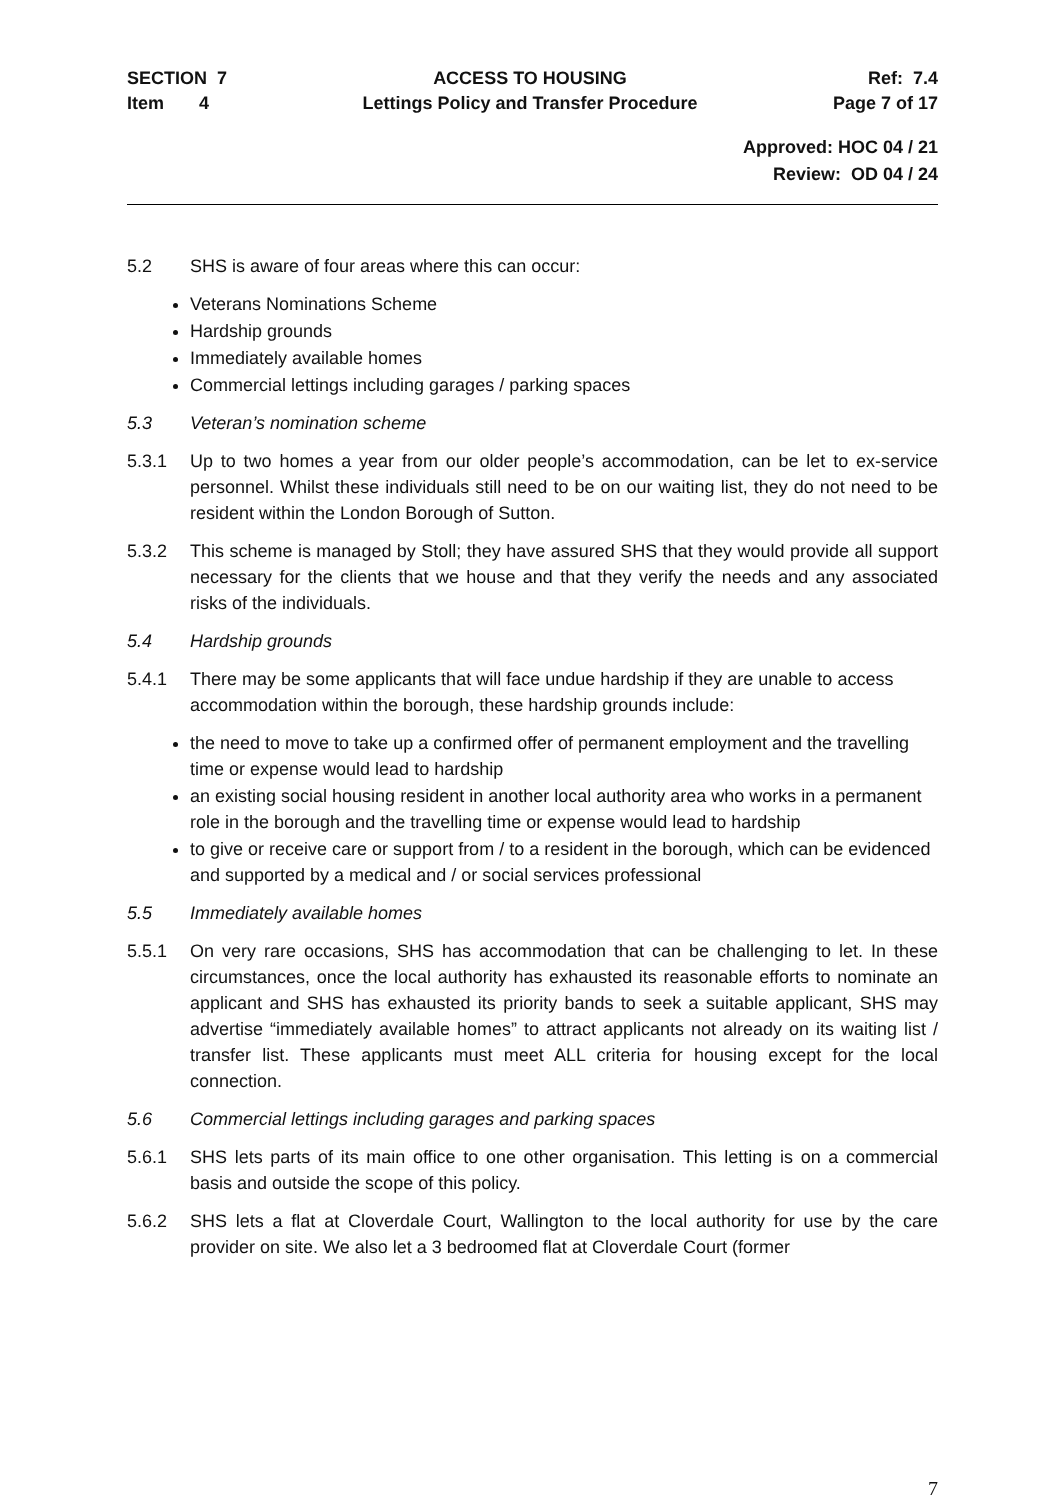SECTION 7
Item 4
ACCESS TO HOUSING
Lettings Policy and Transfer Procedure
Ref: 7.4
Page 7 of 17
Approved: HOC 04 / 21
Review: OD 04 / 24
5.2 SHS is aware of four areas where this can occur:
Veterans Nominations Scheme
Hardship grounds
Immediately available homes
Commercial lettings including garages / parking spaces
5.3 Veteran’s nomination scheme
5.3.1 Up to two homes a year from our older people’s accommodation, can be let to ex-service personnel. Whilst these individuals still need to be on our waiting list, they do not need to be resident within the London Borough of Sutton.
5.3.2 This scheme is managed by Stoll; they have assured SHS that they would provide all support necessary for the clients that we house and that they verify the needs and any associated risks of the individuals.
5.4 Hardship grounds
5.4.1 There may be some applicants that will face undue hardship if they are unable to access accommodation within the borough, these hardship grounds include:
the need to move to take up a confirmed offer of permanent employment and the travelling time or expense would lead to hardship
an existing social housing resident in another local authority area who works in a permanent role in the borough and the travelling time or expense would lead to hardship
to give or receive care or support from / to a resident in the borough, which can be evidenced and supported by a medical and / or social services professional
5.5 Immediately available homes
5.5.1 On very rare occasions, SHS has accommodation that can be challenging to let. In these circumstances, once the local authority has exhausted its reasonable efforts to nominate an applicant and SHS has exhausted its priority bands to seek a suitable applicant, SHS may advertise “immediately available homes” to attract applicants not already on its waiting list / transfer list. These applicants must meet ALL criteria for housing except for the local connection.
5.6 Commercial lettings including garages and parking spaces
5.6.1 SHS lets parts of its main office to one other organisation. This letting is on a commercial basis and outside the scope of this policy.
5.6.2 SHS lets a flat at Cloverdale Court, Wallington to the local authority for use by the care provider on site. We also let a 3 bedroomed flat at Cloverdale Court (former
7